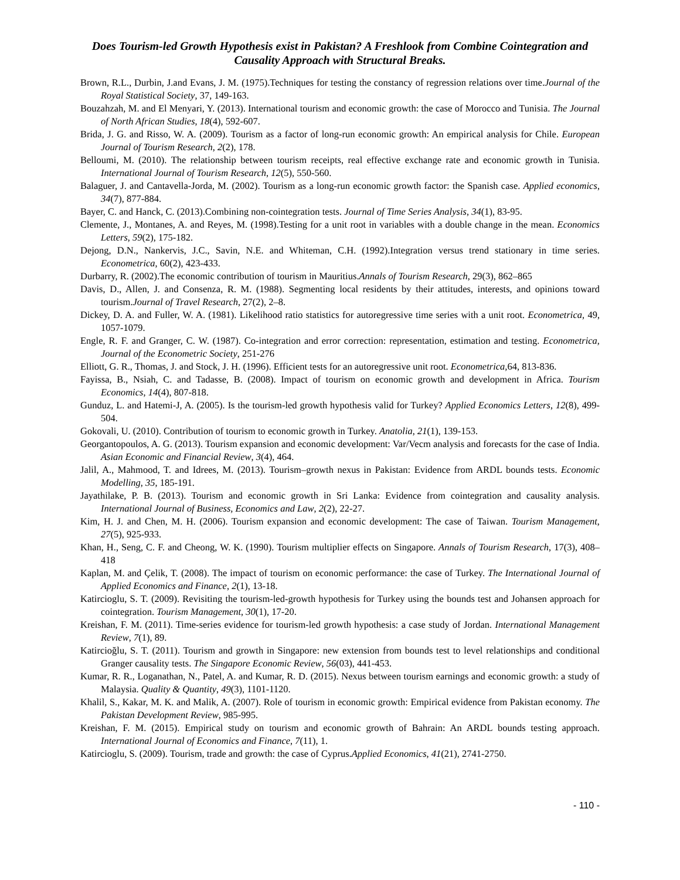Does Tourism-led Growth Hypothesis exist in Pakistan? A Freshlook from Combine Cointegration and Causality Approach with Structural Breaks.
Brown, R.L., Durbin, J.and Evans, J. M. (1975).Techniques for testing the constancy of regression relations over time.Journal of the Royal Statistical Society, 37, 149-163.
Bouzahzah, M. and El Menyari, Y. (2013). International tourism and economic growth: the case of Morocco and Tunisia. The Journal of North African Studies, 18(4), 592-607.
Brida, J. G. and Risso, W. A. (2009). Tourism as a factor of long-run economic growth: An empirical analysis for Chile. European Journal of Tourism Research, 2(2), 178.
Belloumi, M. (2010). The relationship between tourism receipts, real effective exchange rate and economic growth in Tunisia. International Journal of Tourism Research, 12(5), 550-560.
Balaguer, J. and Cantavella-Jorda, M. (2002). Tourism as a long-run economic growth factor: the Spanish case. Applied economics, 34(7), 877-884.
Bayer, C. and Hanck, C. (2013).Combining non‐cointegration tests. Journal of Time Series Analysis, 34(1), 83-95.
Clemente, J., Montanes, A. and Reyes, M. (1998).Testing for a unit root in variables with a double change in the mean. Economics Letters, 59(2), 175-182.
Dejong, D.N., Nankervis, J.C., Savin, N.E. and Whiteman, C.H. (1992).Integration versus trend stationary in time series. Econometrica, 60(2), 423-433.
Durbarry, R. (2002).The economic contribution of tourism in Mauritius.Annals of Tourism Research, 29(3), 862–865
Davis, D., Allen, J. and Consenza, R. M. (1988). Segmenting local residents by their attitudes, interests, and opinions toward tourism.Journal of Travel Research, 27(2), 2–8.
Dickey, D. A. and Fuller, W. A. (1981). Likelihood ratio statistics for autoregressive time series with a unit root. Econometrica, 49, 1057-1079.
Engle, R. F. and Granger, C. W. (1987). Co-integration and error correction: representation, estimation and testing. Econometrica, Journal of the Econometric Society, 251-276
Elliott, G. R., Thomas, J. and Stock, J. H. (1996). Efficient tests for an autoregressive unit root. Econometrica, 64, 813-836.
Fayissa, B., Nsiah, C. and Tadasse, B. (2008). Impact of tourism on economic growth and development in Africa. Tourism Economics, 14(4), 807-818.
Gunduz, L. and Hatemi-J, A. (2005). Is the tourism-led growth hypothesis valid for Turkey? Applied Economics Letters, 12(8), 499-504.
Gokovali, U. (2010). Contribution of tourism to economic growth in Turkey. Anatolia, 21(1), 139-153.
Georgantopoulos, A. G. (2013). Tourism expansion and economic development: Var/Vecm analysis and forecasts for the case of India. Asian Economic and Financial Review, 3(4), 464.
Jalil, A., Mahmood, T. and Idrees, M. (2013). Tourism–growth nexus in Pakistan: Evidence from ARDL bounds tests. Economic Modelling, 35, 185-191.
Jayathilake, P. B. (2013). Tourism and economic growth in Sri Lanka: Evidence from cointegration and causality analysis. International Journal of Business, Economics and Law, 2(2), 22-27.
Kim, H. J. and Chen, M. H. (2006). Tourism expansion and economic development: The case of Taiwan. Tourism Management, 27(5), 925-933.
Khan, H., Seng, C. F. and Cheong, W. K. (1990). Tourism multiplier effects on Singapore. Annals of Tourism Research, 17(3), 408–418
Kaplan, M. and Çelik, T. (2008). The impact of tourism on economic performance: the case of Turkey. The International Journal of Applied Economics and Finance, 2(1), 13-18.
Katircioglu, S. T. (2009). Revisiting the tourism-led-growth hypothesis for Turkey using the bounds test and Johansen approach for cointegration. Tourism Management, 30(1), 17-20.
Kreishan, F. M. (2011). Time-series evidence for tourism-led growth hypothesis: a case study of Jordan. International Management Review, 7(1), 89.
Katircioğlu, S. T. (2011). Tourism and growth in Singapore: new extension from bounds test to level relationships and conditional Granger causality tests. The Singapore Economic Review, 56(03), 441-453.
Kumar, R. R., Loganathan, N., Patel, A. and Kumar, R. D. (2015). Nexus between tourism earnings and economic growth: a study of Malaysia. Quality & Quantity, 49(3), 1101-1120.
Khalil, S., Kakar, M. K. and Malik, A. (2007). Role of tourism in economic growth: Empirical evidence from Pakistan economy. The Pakistan Development Review, 985-995.
Kreishan, F. M. (2015). Empirical study on tourism and economic growth of Bahrain: An ARDL bounds testing approach. International Journal of Economics and Finance, 7(11), 1.
Katircioglu, S. (2009). Tourism, trade and growth: the case of Cyprus.Applied Economics, 41(21), 2741-2750.
- 110 -